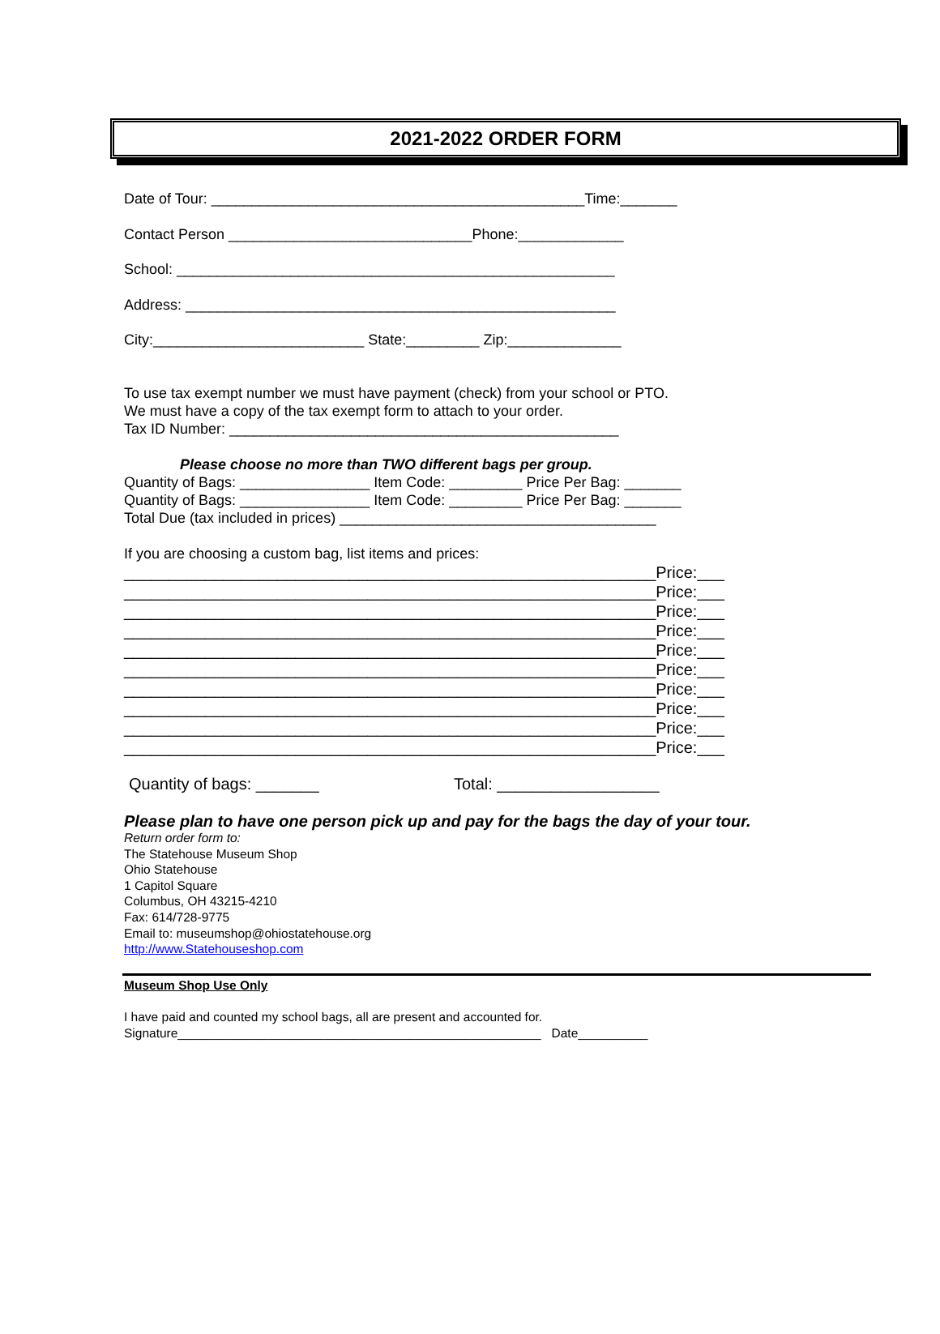2021-2022 ORDER FORM
Date of Tour: ______________________________________________Time:_______
Contact Person ______________________________Phone:_____________
School: ______________________________________________________
Address: _____________________________________________________
City:__________________________ State:_________ Zip:______________
To use tax exempt number we must have payment (check) from your school or PTO.
We must have a copy of the tax exempt form to attach to your order.
Tax ID Number: ________________________________________________
Please choose no more than TWO different bags per group.
Quantity of Bags: ________________ Item Code: _________ Price Per Bag: _______
Quantity of Bags: ________________ Item Code: _________ Price Per Bag: _______
Total Due (tax included in prices) _______________________________________
If you are choosing a custom bag, list items and prices:
___________________________________________________________Price:___ ___________________________________________________________Price:___ ___________________________________________________________Price:___ ___________________________________________________________Price:___ ___________________________________________________________Price:___ ___________________________________________________________Price:___ ___________________________________________________________Price:___ ___________________________________________________________Price:___ ___________________________________________________________Price:___ ___________________________________________________________Price:___
Quantity of bags: _______ Total: __________________
Please plan to have one person pick up and pay for the bags the day of your tour.
Return order form to:
The Statehouse Museum Shop
Ohio Statehouse
1 Capitol Square
Columbus, OH 43215-4210
Fax: 614/728-9775
Email to: museumshop@ohiostatehouse.org
http://www.Statehouseshop.com
Museum Shop Use Only
I have paid and counted my school bags, all are present and accounted for.
Signature____________________________________________________ Date__________